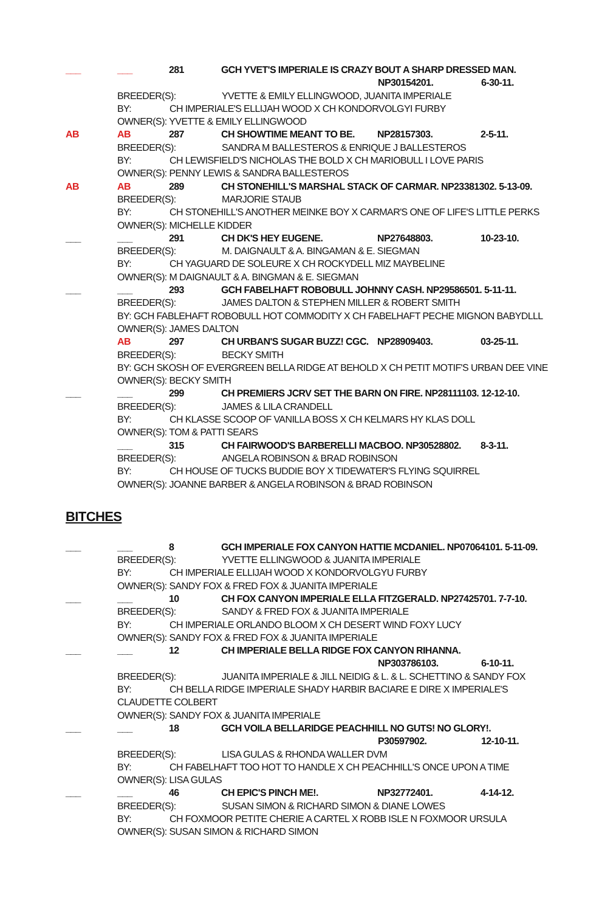___ ___ 281 GCH YVET'S IMPERIALE IS CRAZY BOUT A SHARP DRESSED MAN.
NP30154201. 6-30-11.
BREEDER(S): YVETTE & EMILY ELLINGWOOD, JUANITA IMPERIALE
BY: CH IMPERIALE'S ELLIJAH WOOD X CH KONDORVOLGYI FURBY
OWNER(S): YVETTE & EMILY ELLINGWOOD
AB AB 287 CH SHOWTIME MEANT TO BE. NP28157303. 2-5-11.
BREEDER(S): SANDRA M BALLESTEROS & ENRIQUE J BALLESTEROS
BY: CH LEWISFIELD'S NICHOLAS THE BOLD X CH MARIOBULL I LOVE PARIS
OWNER(S): PENNY LEWIS & SANDRA BALLESTEROS
AB AB 289 CH STONEHILL'S MARSHAL STACK OF CARMAR. NP23381302. 5-13-09.
BREEDER(S): MARJORIE STAUB
BY: CH STONEHILL'S ANOTHER MEINKE BOY X CARMAR'S ONE OF LIFE'S LITTLE PERKS
OWNER(S): MICHELLE KIDDER
___ ___ 291 CH DK'S HEY EUGENE. NP27648803. 10-23-10.
BREEDER(S): M. DAIGNAULT & A. BINGAMAN & E. SIEGMAN
BY: CH YAGUARD DE SOLEURE X CH ROCKYDELL MIZ MAYBELINE
OWNER(S): M DAIGNAULT & A. BINGMAN & E. SIEGMAN
___ ___ 293 GCH FABELHAFT ROBOBULL JOHNNY CASH. NP29586501. 5-11-11.
BREEDER(S): JAMES DALTON & STEPHEN MILLER & ROBERT SMITH
BY: GCH FABLEHAFT ROBOBULL HOT COMMODITY X CH FABELHAFT PECHE MIGNON BABYDLLL
OWNER(S): JAMES DALTON
AB 297 CH URBAN'S SUGAR BUZZ! CGC. NP28909403. 03-25-11.
BREEDER(S): BECKY SMITH
BY: GCH SKOSH OF EVERGREEN BELLA RIDGE AT BEHOLD X CH PETIT MOTIF'S URBAN DEE VINE
OWNER(S): BECKY SMITH
___ ___ 299 CH PREMIERS JCRV SET THE BARN ON FIRE. NP28111103. 12-12-10.
BREEDER(S): JAMES & LILA CRANDELL
BY: CH KLASSE SCOOP OF VANILLA BOSS X CH KELMARS HY KLAS DOLL
OWNER(S): TOM & PATTI SEARS
___ 315 CH FAIRWOOD'S BARBERELLI MACBOO. NP30528802. 8-3-11.
BREEDER(S): ANGELA ROBINSON & BRAD ROBINSON
BY: CH HOUSE OF TUCKS BUDDIE BOY X TIDEWATER'S FLYING SQUIRREL
OWNER(S): JOANNE BARBER & ANGELA ROBINSON & BRAD ROBINSON
BITCHES
___ ___ 8 GCH IMPERIALE FOX CANYON HATTIE MCDANIEL. NP07064101. 5-11-09.
BREEDER(S): YVETTE ELLINGWOOD & JUANITA IMPERIALE
BY: CH IMPERIALE ELLIJAH WOOD X KONDORVOLGYU FURBY
OWNER(S): SANDY FOX & FRED FOX & JUANITA IMPERIALE
___ ___ 10 CH FOX CANYON IMPERIALE ELLA FITZGERALD. NP27425701. 7-7-10.
BREEDER(S): SANDY & FRED FOX & JUANITA IMPERIALE
BY: CH IMPERIALE ORLANDO BLOOM X CH DESERT WIND FOXY LUCY
OWNER(S): SANDY FOX & FRED FOX & JUANITA IMPERIALE
___ ___ 12 CH IMPERIALE BELLA RIDGE FOX CANYON RIHANNA.
NP303786103. 6-10-11.
BREEDER(S): JUANITA IMPERIALE & JILL NEIDIG & L. & L. SCHETTINO & SANDY FOX
BY: CH BELLA RIDGE IMPERIALE SHADY HARBIR BACIARE E DIRE X IMPERIALE'S
CLAUDETTE COLBERT
OWNER(S): SANDY FOX & JUANITA IMPERIALE
___ ___ 18 GCH VOILA BELLARIDGE PEACHHILL NO GUTS! NO GLORY!.
P30597902. 12-10-11.
BREEDER(S): LISA GULAS & RHONDA WALLER DVM
BY: CH FABELHAFT TOO HOT TO HANDLE X CH PEACHHILL'S ONCE UPON A TIME
OWNER(S): LISA GULAS
___ ___ 46 CH EPIC'S PINCH ME!. NP32772401. 4-14-12.
BREEDER(S): SUSAN SIMON & RICHARD SIMON & DIANE LOWES
BY: CH FOXMOOR PETITE CHERIE A CARTEL X ROBB ISLE N FOXMOOR URSULA
OWNER(S): SUSAN SIMON & RICHARD SIMON